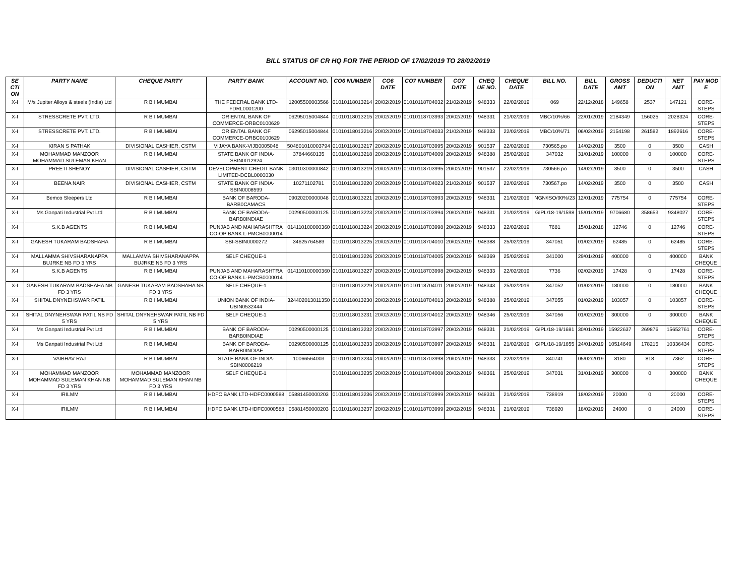BILL STATUS OF CR HQ FOR THE PERIOD OF 17/02/2019 TO 28/02/2019
| SE CTI ON | PARTY NAME | CHEQUE PARTY | PARTY BANK | ACCOUNT NO. | CO6 NUMBER | CO6 DATE | CO7 NUMBER | CO7 DATE | CHEQ UE NO. | CHEQUE DATE | BILL NO. | BILL DATE | GROSS AMT | DEDUCTI ON | NET AMT | PAY MOD E |
| --- | --- | --- | --- | --- | --- | --- | --- | --- | --- | --- | --- | --- | --- | --- | --- | --- |
| X-I | M/s Jupiter Alloys & steels (India) Ltd | R B I MUMBAI | THE FEDERAL BANK LTD-FDRL0001200 | 12005500003566 | 01010118013214 | 20/02/2019 | 01010118704032 | 21/02/2019 | 948333 | 22/02/2019 | 069 | 22/12/2018 | 149658 | 2537 | 147121 | CORE-STEPS |
| X-I | STRESSCRETE PVT. LTD. | R B I MUMBAI | ORIENTAL BANK OF COMMERCE-ORBC0100629 | 06295015004844 | 01010118013215 | 20/02/2019 | 01010118703993 | 20/02/2019 | 948331 | 21/02/2019 | MBC/10%/66 | 22/01/2019 | 2184349 | 156025 | 2028324 | CORE-STEPS |
| X-I | STRESSCRETE PVT. LTD. | R B I MUMBAI | ORIENTAL BANK OF COMMERCE-ORBC0100629 | 06295015004844 | 01010118013216 | 20/02/2019 | 01010118704033 | 21/02/2019 | 948333 | 22/02/2019 | MBC/10%/71 | 06/02/2019 | 2154198 | 261582 | 1892616 | CORE-STEPS |
| X-I | KIRAN S PATHAK | DIVISIONAL CASHIER, CSTM | VIJAYA BANK-VIJB0005048 | 504801010003794 | 01010118013217 | 20/02/2019 | 01010118703995 | 20/02/2019 | 901537 | 22/02/2019 | 730565.po | 14/02/2019 | 3500 | 0 | 3500 | CASH |
| X-I | MOHAMMAD MANZOOR MOHAMMAD SULEMAN KHAN | R B I MUMBAI | STATE BANK OF INDIA-SBIN0012924 | 37844660135 | 01010118013218 | 20/02/2019 | 01010118704009 | 20/02/2019 | 948388 | 25/02/2019 | 347032 | 31/01/2019 | 100000 | 0 | 100000 | CORE-STEPS |
| X-I | PREETI SHENOY | DIVISIONAL CASHIER, CSTM | DEVELOPMENT CREDIT BANK LIMITED-DCBL0000030 | 03010300000842 | 01010118013219 | 20/02/2019 | 01010118703995 | 20/02/2019 | 901537 | 22/02/2019 | 730566.po | 14/02/2019 | 3500 | 0 | 3500 | CASH |
| X-I | BEENA NAIR | DIVISIONAL CASHIER, CSTM | STATE BANK OF INDIA-SBIN0008599 | 10271102781 | 01010118013220 | 20/02/2019 | 01010118704023 | 21/02/2019 | 901537 | 22/02/2019 | 730567.po | 14/02/2019 | 3500 | 0 | 3500 | CASH |
| X-I | Bemco Sleepers Ltd | R B I MUMBAI | BANK OF BARODA-BARB0CAMACS | 09020200000048 | 01010118013221 | 20/02/2019 | 01010118703993 | 20/02/2019 | 948331 | 21/02/2019 | NGN/ISO/90%/23 | 12/01/2019 | 775754 | 0 | 775754 | CORE-STEPS |
| X-I | Ms Ganpati Industrial Pvt Ltd | R B I MUMBAI | BANK OF BARODA-BARB0INDIAE | 00290500000125 | 01010118013223 | 20/02/2019 | 01010118703994 | 20/02/2019 | 948331 | 21/02/2019 | GIPL/18-19/1598 | 15/01/2019 | 9706680 | 358653 | 9348027 | CORE-STEPS |
| X-I | S.K.B AGENTS | R B I MUMBAI | PUNJAB AND MAHARASHTRA CO-OP BANK L-PMCB0000014 | 014110100000360 | 01010118013224 | 20/02/2019 | 01010118703998 | 20/02/2019 | 948333 | 22/02/2019 | 7681 | 15/01/2018 | 12746 | 0 | 12746 | CORE-STEPS |
| X-I | GANESH TUKARAM BADSHAHA | R B I MUMBAI | SBI-SBIN0000272 | 34625764589 | 01010118013225 | 20/02/2019 | 01010118704010 | 20/02/2019 | 948388 | 25/02/2019 | 347051 | 01/02/2019 | 62485 | 0 | 62485 | CORE-STEPS |
| X-I | MALLAMMA SHIVSHARANAPPA BUJRKE NB FD 3 YRS | MALLAMMA SHIVSHARANAPPA BUJRKE NB FD 3 YRS | SELF CHEQUE-1 | | 01010118013226 | 20/02/2019 | 01010118704005 | 20/02/2019 | 948369 | 25/02/2019 | 341000 | 29/01/2019 | 400000 | 0 | 400000 | BANK CHEQUE |
| X-I | S.K.B AGENTS | R B I MUMBAI | PUNJAB AND MAHARASHTRA CO-OP BANK L-PMCB0000014 | 014110100000360 | 01010118013227 | 20/02/2019 | 01010118703998 | 20/02/2019 | 948333 | 22/02/2019 | 7736 | 02/02/2019 | 17428 | 0 | 17428 | CORE-STEPS |
| X-I | GANESH TUKARAM BADSHAHA NB FD 3 YRS | GANESH TUKARAM BADSHAHA NB FD 3 YRS | SELF CHEQUE-1 | | 01010118013229 | 20/02/2019 | 01010118704011 | 20/02/2019 | 948343 | 25/02/2019 | 347052 | 01/02/2019 | 180000 | 0 | 180000 | BANK CHEQUE |
| X-I | SHITAL DNYNEHSWAR PATIL | R B I MUMBAI | UNION BANK OF INDIA-UBIN0532444 | 324402013011350 | 01010118013230 | 20/02/2019 | 01010118704013 | 20/02/2019 | 948388 | 25/02/2019 | 347055 | 01/02/2019 | 103057 | 0 | 103057 | CORE-STEPS |
| X-I | SHITAL DNYNEHSWAR PATIL NB FD 5 YRS | SHITAL DNYNEHSWAR PATIL NB FD 5 YRS | SELF CHEQUE-1 | | 01010118013231 | 20/02/2019 | 01010118704012 | 20/02/2019 | 948346 | 25/02/2019 | 347056 | 01/02/2019 | 300000 | 0 | 300000 | BANK CHEQUE |
| X-I | Ms Ganpati Industrial Pvt Ltd | R B I MUMBAI | BANK OF BARODA-BARB0INDIAE | 00290500000125 | 01010118013232 | 20/02/2019 | 01010118703997 | 20/02/2019 | 948331 | 21/02/2019 | GIPL/18-19/1681 | 30/01/2019 | 15922637 | 269876 | 15652761 | CORE-STEPS |
| X-I | Ms Ganpati Industrial Pvt Ltd | R B I MUMBAI | BANK OF BARODA-BARB0INDIAE | 00290500000125 | 01010118013233 | 20/02/2019 | 01010118703997 | 20/02/2019 | 948331 | 21/02/2019 | GIPL/18-19/1655 | 24/01/2019 | 10514649 | 178215 | 10336434 | CORE-STEPS |
| X-I | VAIBHAV RAJ | R B I MUMBAI | STATE BANK OF INDIA-SBIN0006219 | 10066564003 | 01010118013234 | 20/02/2019 | 01010118703998 | 20/02/2019 | 948333 | 22/02/2019 | 340741 | 05/02/2019 | 8180 | 818 | 7362 | CORE-STEPS |
| X-I | MOHAMMAD MANZOOR MOHAMMAD SULEMAN KHAN NB FD 3 YRS | MOHAMMAD MANZOOR MOHAMMAD SULEMAN KHAN NB FD 3 YRS | SELF CHEQUE-1 | | 01010118013235 | 20/02/2019 | 01010118704008 | 20/02/2019 | 948361 | 25/02/2019 | 347031 | 31/01/2019 | 300000 | 0 | 300000 | BANK CHEQUE |
| X-I | IRILMM | R B I MUMBAI | HDFC BANK LTD-HDFC0000588 | 05881450000203 | 01010118013236 | 20/02/2019 | 01010118703999 | 20/02/2019 | 948331 | 21/02/2019 | 738919 | 18/02/2019 | 20000 | 0 | 20000 | CORE-STEPS |
| X-I | IRILMM | R B I MUMBAI | HDFC BANK LTD-HDFC0000588 | 05881450000203 | 01010118013237 | 20/02/2019 | 01010118703999 | 20/02/2019 | 948331 | 21/02/2019 | 738920 | 18/02/2019 | 24000 | 0 | 24000 | CORE-STEPS |